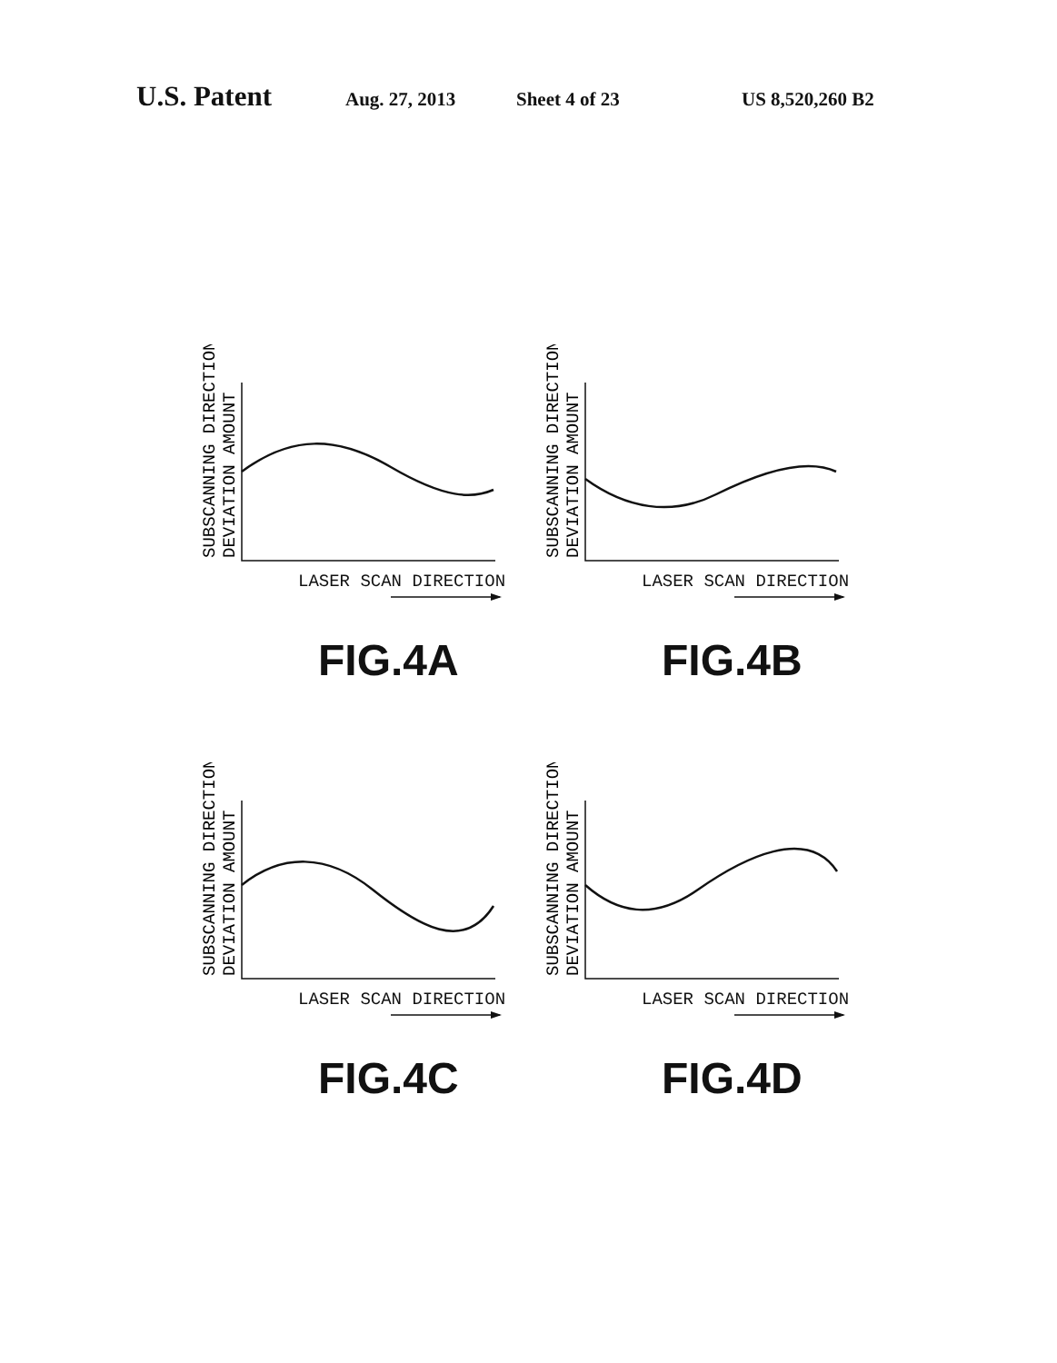U.S. Patent Aug. 27, 2013 Sheet 4 of 23 US 8,520,260 B2
SUBSCANNING DIRECTION
DEVIATION AMOUNT
LASER SCAN DIRECTION
FIG.4A
SUBSCANNING DIRECTION
DEVIATION AMOUNT
LASER SCAN DIRECTION
FIG.4B
SUBSCANNING DIRECTION
DEVIATION AMOUNT
LASER SCAN DIRECTION
FIG.4C
SUBSCANNING DIRECTION
DEVIATION AMOUNT
LASER SCAN DIRECTION
FIG.4D